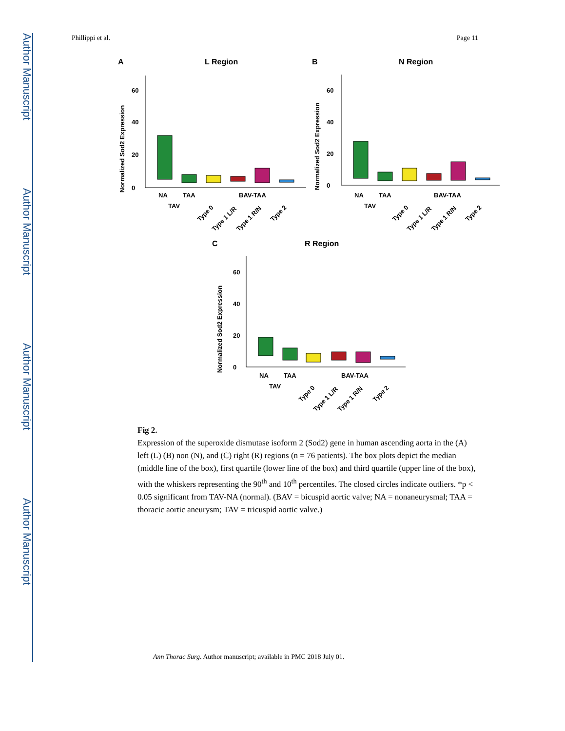Author Manuscript
Author Manuscript
Author Manuscript
Author Manuscript
Phillippi et al. Page 11
A
L Region
B
N Region
C
R Region
40
20
0
60
60
40
20
0
60
40
20
0
NA
TAA
BAV-TAA
TAV
NA
TAA
BAV-TAA
TAV
NA
TAA
BAV-TAA
TAV
Type 0
Type 1 L/R
Type 1 R/N
Type 2
Type 0
Type 1 L/R
Type 1 R/N
Type 2
Type 0
Type 1 L/R
Type 1 R/N
Type 2
Normalized Sod2 Expression
Normalized Sod2 Expression
Normalized Sod2 Expression
Fig 2.
Expression of the superoxide dismutase isoform 2 (Sod2) gene in human ascending aorta in the (A) left (L) (B) non (N), and (C) right (R) regions (n = 76 patients). The box plots depict the median (middle line of the box), first quartile (lower line of the box) and third quartile (upper line of the box), with the whiskers representing the 90<sup>th</sup> and 10<sup>th</sup> percentiles. The closed circles indicate outliers. *p < 0.05 significant from TAV-NA (normal). (BAV = bicuspid aortic valve; NA = nonaneurysmal; TAA = thoracic aortic aneurysm; TAV = tricuspid aortic valve.)
Ann Thorac Surg. Author manuscript; available in PMC 2018 July 01.